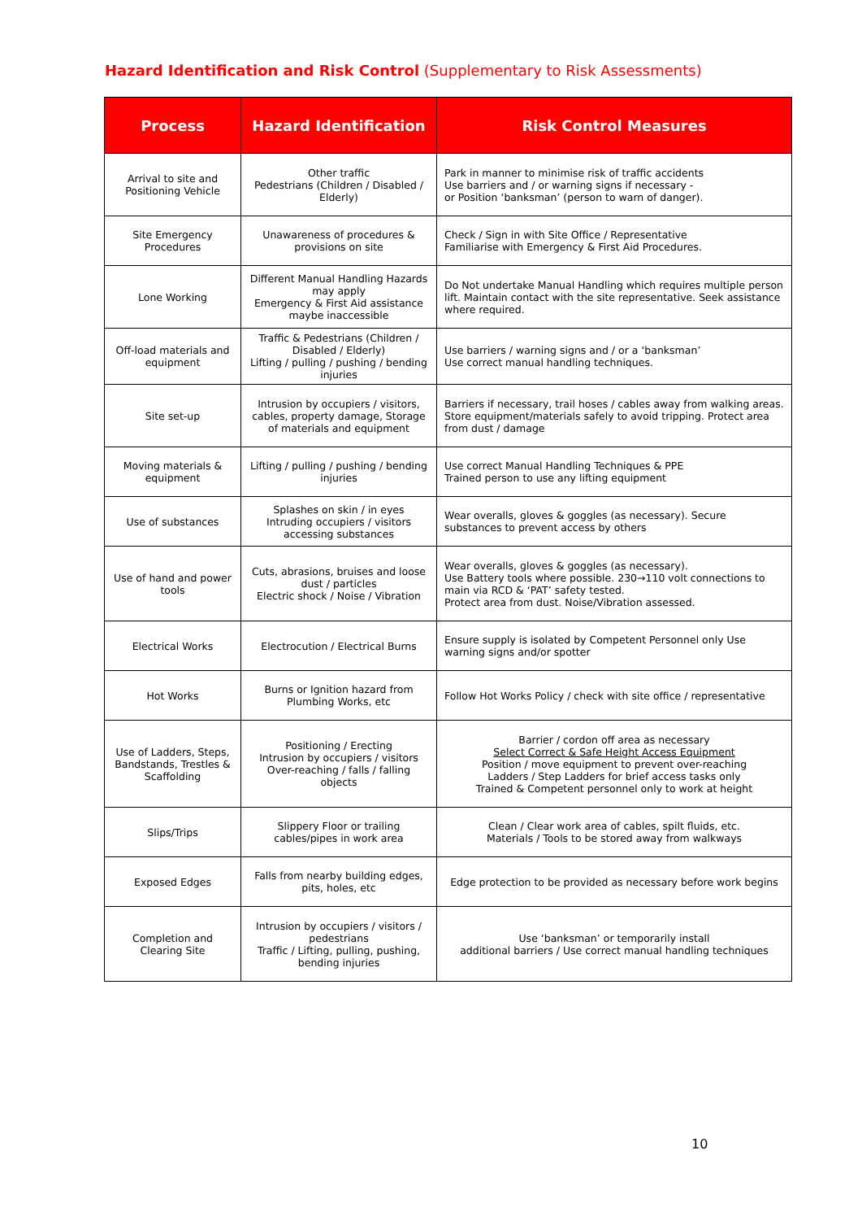Hazard Identification and Risk Control (Supplementary to Risk Assessments)
| Process | Hazard Identification | Risk Control Measures |
| --- | --- | --- |
| Arrival to site and Positioning Vehicle | Other traffic Pedestrians (Children / Disabled / Elderly) | Park in manner to minimise risk of traffic accidents Use barriers and / or warning signs if necessary - or Position ‘banksman’ (person to warn of danger). |
| Site Emergency Procedures | Unawareness of procedures & provisions on site | Check / Sign in with Site Office / Representative Familiarise with Emergency & First Aid Procedures. |
| Lone Working | Different Manual Handling Hazards may apply Emergency & First Aid assistance maybe inaccessible | Do Not undertake Manual Handling which requires multiple person lift. Maintain contact with the site representative. Seek assistance where required. |
| Off-load materials and equipment | Traffic & Pedestrians (Children / Disabled / Elderly) Lifting / pulling / pushing / bending injuries | Use barriers / warning signs and / or a ‘banksman’ Use correct manual handling techniques. |
| Site set-up | Intrusion by occupiers / visitors, cables, property damage, Storage of materials and equipment | Barriers if necessary, trail hoses / cables away from walking areas. Store equipment/materials safely to avoid tripping. Protect area from dust / damage |
| Moving materials & equipment | Lifting / pulling / pushing / bending injuries | Use correct Manual Handling Techniques & PPE Trained person to use any lifting equipment |
| Use of substances | Splashes on skin / in eyes Intruding occupiers / visitors accessing substances | Wear overalls, gloves & goggles (as necessary). Secure substances to prevent access by others |
| Use of hand and power tools | Cuts, abrasions, bruises and loose dust / particles Electric shock / Noise / Vibration | Wear overalls, gloves & goggles (as necessary). Use Battery tools where possible. 230→110 volt connections to main via RCD & ‘PAT’ safety tested. Protect area from dust. Noise/Vibration assessed. |
| Electrical Works | Electrocution / Electrical Burns | Ensure supply is isolated by Competent Personnel only Use warning signs and/or spotter |
| Hot Works | Burns or Ignition hazard from Plumbing Works, etc | Follow Hot Works Policy / check with site office / representative |
| Use of Ladders, Steps, Bandstands, Trestles & Scaffolding | Positioning / Erecting Intrusion by occupiers / visitors Over-reaching / falls / falling objects | Barrier / cordon off area as necessary Select Correct & Safe Height Access Equipment Position / move equipment to prevent over-reaching Ladders / Step Ladders for brief access tasks only Trained & Competent personnel only to work at height |
| Slips/Trips | Slippery Floor or trailing cables/pipes in work area | Clean / Clear work area of cables, spilt fluids, etc. Materials / Tools to be stored away from walkways |
| Exposed Edges | Falls from nearby building edges, pits, holes, etc | Edge protection to be provided as necessary before work begins |
| Completion and Clearing Site | Intrusion by occupiers / visitors / pedestrians Traffic / Lifting, pulling, pushing, bending injuries | Use ‘banksman’ or temporarily install additional barriers / Use correct manual handling techniques |
10